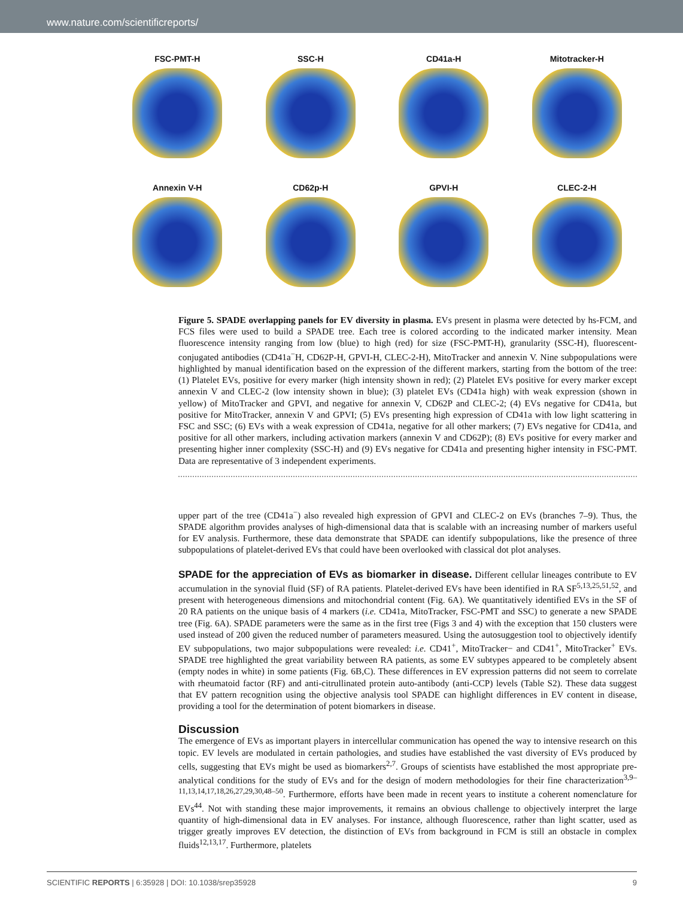www.nature.com/scientificreports/
FSC-PMT-H
SSC-H
CD41a-H
Mitotracker-H
Annexin V-H
CD62p-H
GPVI-H
CLEC-2-H
Figure 5. SPADE overlapping panels for EV diversity in plasma. EVs present in plasma were detected by hs-FCM, and FCS files were used to build a SPADE tree. Each tree is colored according to the indicated marker intensity. Mean fluorescence intensity ranging from low (blue) to high (red) for size (FSC-PMT-H), granularity (SSC-H), fluorescent-conjugated antibodies (CD41a<sup>−</sup>H, CD62P-H, GPVI-H, CLEC-2-H), MitoTracker and annexin V. Nine subpopulations were highlighted by manual identification based on the expression of the different markers, starting from the bottom of the tree: (1) Platelet EVs, positive for every marker (high intensity shown in red); (2) Platelet EVs positive for every marker except annexin V and CLEC-2 (low intensity shown in blue); (3) platelet EVs (CD41a high) with weak expression (shown in yellow) of MitoTracker and GPVI, and negative for annexin V, CD62P and CLEC-2; (4) EVs negative for CD41a, but positive for MitoTracker, annexin V and GPVI; (5) EVs presenting high expression of CD41a with low light scattering in FSC and SSC; (6) EVs with a weak expression of CD41a, negative for all other markers; (7) EVs negative for CD41a, and positive for all other markers, including activation markers (annexin V and CD62P); (8) EVs positive for every marker and presenting higher inner complexity (SSC-H) and (9) EVs negative for CD41a and presenting higher intensity in FSC-PMT. Data are representative of 3 independent experiments.
upper part of the tree (CD41a<sup>−</sup>) also revealed high expression of GPVI and CLEC-2 on EVs (branches 7–9). Thus, the SPADE algorithm provides analyses of high-dimensional data that is scalable with an increasing number of markers useful for EV analysis. Furthermore, these data demonstrate that SPADE can identify subpopulations, like the presence of three subpopulations of platelet-derived EVs that could have been overlooked with classical dot plot analyses.
SPADE for the appreciation of EVs as biomarker in disease.
Different cellular lineages contribute to EV accumulation in the synovial fluid (SF) of RA patients. Platelet-derived EVs have been identified in RA SF<sup>5,13,25,51,52</sup>, and present with heterogeneous dimensions and mitochondrial content (Fig. 6A). We quantitatively identified EVs in the SF of 20 RA patients on the unique basis of 4 markers (i.e. CD41a, MitoTracker, FSC-PMT and SSC) to generate a new SPADE tree (Fig. 6A). SPADE parameters were the same as in the first tree (Figs 3 and 4) with the exception that 150 clusters were used instead of 200 given the reduced number of parameters measured. Using the autosuggestion tool to objectively identify EV subpopulations, two major subpopulations were revealed: i.e. CD41<sup>+</sup>, MitoTracker− and CD41<sup>+</sup>, MitoTracker<sup>+</sup> EVs. SPADE tree highlighted the great variability between RA patients, as some EV subtypes appeared to be completely absent (empty nodes in white) in some patients (Fig. 6B,C). These differences in EV expression patterns did not seem to correlate with rheumatoid factor (RF) and anti-citrullinated protein auto-antibody (anti-CCP) levels (Table S2). These data suggest that EV pattern recognition using the objective analysis tool SPADE can highlight differences in EV content in disease, providing a tool for the determination of potent biomarkers in disease.
Discussion
The emergence of EVs as important players in intercellular communication has opened the way to intensive research on this topic. EV levels are modulated in certain pathologies, and studies have established the vast diversity of EVs produced by cells, suggesting that EVs might be used as biomarkers<sup>2,7</sup>. Groups of scientists have established the most appropriate pre-analytical conditions for the study of EVs and for the design of modern methodologies for their fine characterization<sup>3,9–11,13,14,17,18,26,27,29,30,48–50</sup>. Furthermore, efforts have been made in recent years to institute a coherent nomenclature for EVs<sup>44</sup>. Not with standing these major improvements, it remains an obvious challenge to objectively interpret the large quantity of high-dimensional data in EV analyses. For instance, although fluorescence, rather than light scatter, used as trigger greatly improves EV detection, the distinction of EVs from background in FCM is still an obstacle in complex fluids<sup>12,13,17</sup>. Furthermore, platelets
SCIENTIFIC REPORTS | 6:35928 | DOI: 10.1038/srep35928 9